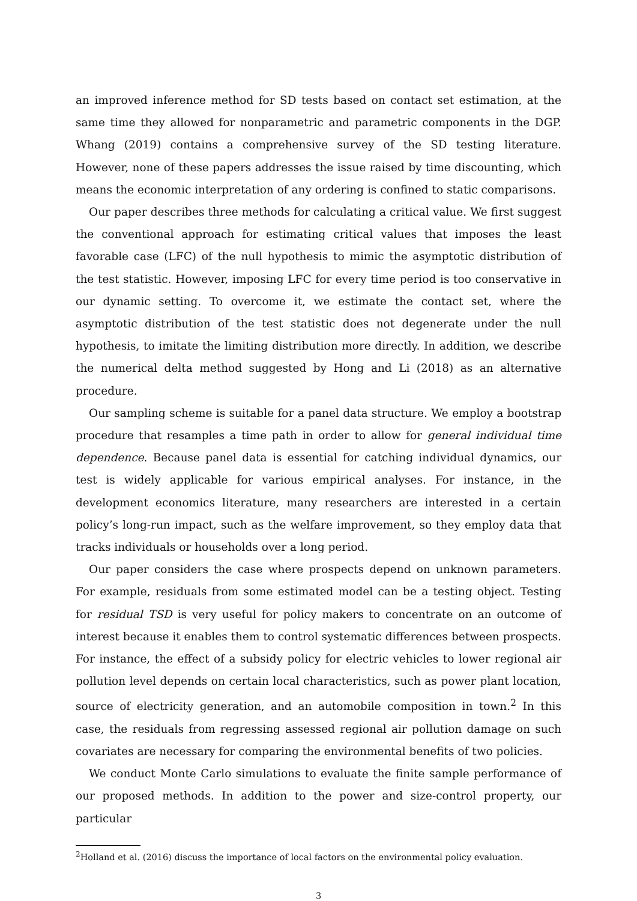an improved inference method for SD tests based on contact set estimation, at the same time they allowed for nonparametric and parametric components in the DGP. Whang (2019) contains a comprehensive survey of the SD testing literature. However, none of these papers addresses the issue raised by time discounting, which means the economic interpretation of any ordering is confined to static comparisons.
Our paper describes three methods for calculating a critical value. We first suggest the conventional approach for estimating critical values that imposes the least favorable case (LFC) of the null hypothesis to mimic the asymptotic distribution of the test statistic. However, imposing LFC for every time period is too conservative in our dynamic setting. To overcome it, we estimate the contact set, where the asymptotic distribution of the test statistic does not degenerate under the null hypothesis, to imitate the limiting distribution more directly. In addition, we describe the numerical delta method suggested by Hong and Li (2018) as an alternative procedure.
Our sampling scheme is suitable for a panel data structure. We employ a bootstrap procedure that resamples a time path in order to allow for general individual time dependence. Because panel data is essential for catching individual dynamics, our test is widely applicable for various empirical analyses. For instance, in the development economics literature, many researchers are interested in a certain policy’s long-run impact, such as the welfare improvement, so they employ data that tracks individuals or households over a long period.
Our paper considers the case where prospects depend on unknown parameters. For example, residuals from some estimated model can be a testing object. Testing for residual TSD is very useful for policy makers to concentrate on an outcome of interest because it enables them to control systematic differences between prospects. For instance, the effect of a subsidy policy for electric vehicles to lower regional air pollution level depends on certain local characteristics, such as power plant location, source of electricity generation, and an automobile composition in town.<sup>2</sup> In this case, the residuals from regressing assessed regional air pollution damage on such covariates are necessary for comparing the environmental benefits of two policies.
We conduct Monte Carlo simulations to evaluate the finite sample performance of our proposed methods. In addition to the power and size-control property, our particular
<sup>2</sup> Holland et al. (2016) discuss the importance of local factors on the environmental policy evaluation.
3